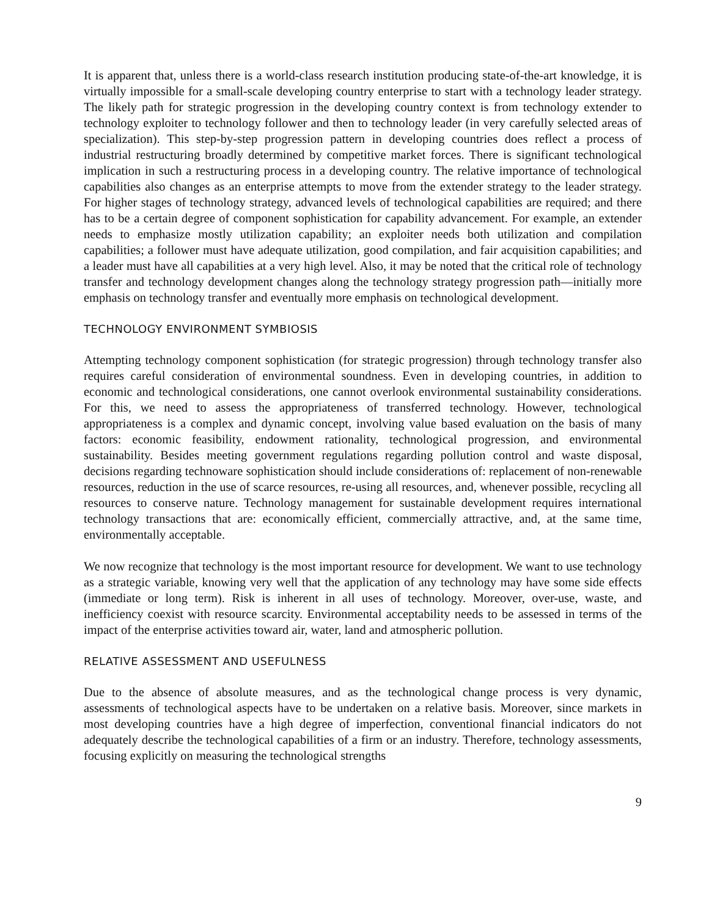It is apparent that, unless there is a world-class research institution producing state-of-the-art knowledge, it is virtually impossible for a small-scale developing country enterprise to start with a technology leader strategy. The likely path for strategic progression in the developing country context is from technology extender to technology exploiter to technology follower and then to technology leader (in very carefully selected areas of specialization). This step-by-step progression pattern in developing countries does reflect a process of industrial restructuring broadly determined by competitive market forces. There is significant technological implication in such a restructuring process in a developing country. The relative importance of technological capabilities also changes as an enterprise attempts to move from the extender strategy to the leader strategy. For higher stages of technology strategy, advanced levels of technological capabilities are required; and there has to be a certain degree of component sophistication for capability advancement. For example, an extender needs to emphasize mostly utilization capability; an exploiter needs both utilization and compilation capabilities; a follower must have adequate utilization, good compilation, and fair acquisition capabilities; and a leader must have all capabilities at a very high level. Also, it may be noted that the critical role of technology transfer and technology development changes along the technology strategy progression path—initially more emphasis on technology transfer and eventually more emphasis on technological development.
TECHNOLOGY ENVIRONMENT SYMBIOSIS
Attempting technology component sophistication (for strategic progression) through technology transfer also requires careful consideration of environmental soundness. Even in developing countries, in addition to economic and technological considerations, one cannot overlook environmental sustainability considerations. For this, we need to assess the appropriateness of transferred technology. However, technological appropriateness is a complex and dynamic concept, involving value based evaluation on the basis of many factors: economic feasibility, endowment rationality, technological progression, and environmental sustainability. Besides meeting government regulations regarding pollution control and waste disposal, decisions regarding technoware sophistication should include considerations of: replacement of non-renewable resources, reduction in the use of scarce resources, re-using all resources, and, whenever possible, recycling all resources to conserve nature. Technology management for sustainable development requires international technology transactions that are: economically efficient, commercially attractive, and, at the same time, environmentally acceptable.
We now recognize that technology is the most important resource for development. We want to use technology as a strategic variable, knowing very well that the application of any technology may have some side effects (immediate or long term). Risk is inherent in all uses of technology. Moreover, over-use, waste, and inefficiency coexist with resource scarcity. Environmental acceptability needs to be assessed in terms of the impact of the enterprise activities toward air, water, land and atmospheric pollution.
RELATIVE ASSESSMENT AND USEFULNESS
Due to the absence of absolute measures, and as the technological change process is very dynamic, assessments of technological aspects have to be undertaken on a relative basis. Moreover, since markets in most developing countries have a high degree of imperfection, conventional financial indicators do not adequately describe the technological capabilities of a firm or an industry. Therefore, technology assessments, focusing explicitly on measuring the technological strengths
9